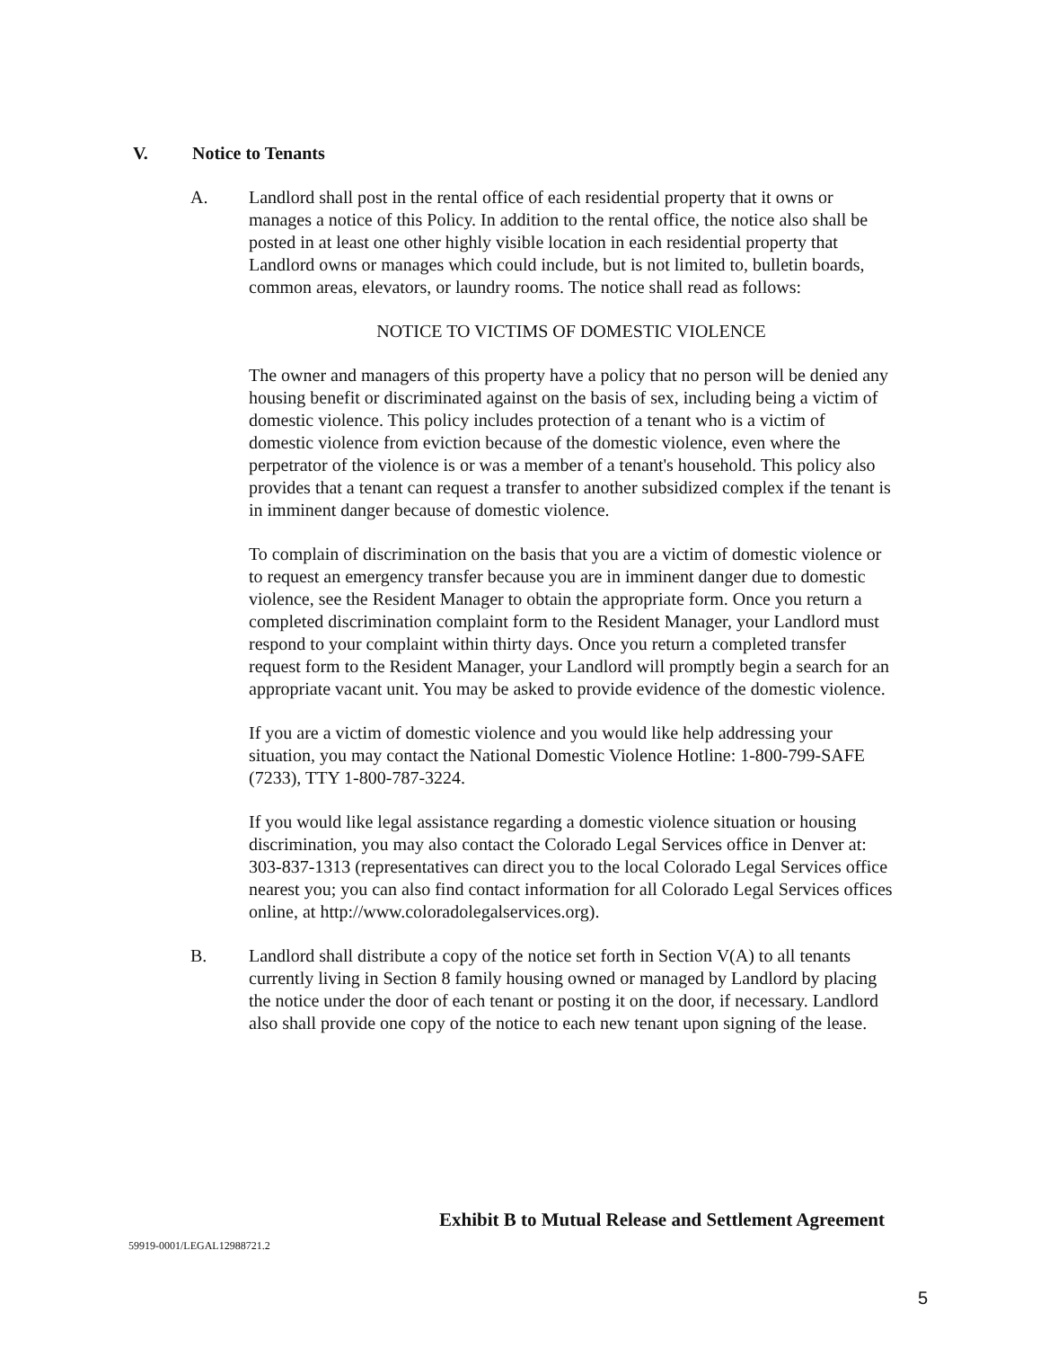V. Notice to Tenants
A. Landlord shall post in the rental office of each residential property that it owns or manages a notice of this Policy. In addition to the rental office, the notice also shall be posted in at least one other highly visible location in each residential property that Landlord owns or manages which could include, but is not limited to, bulletin boards, common areas, elevators, or laundry rooms. The notice shall read as follows:
NOTICE TO VICTIMS OF DOMESTIC VIOLENCE
The owner and managers of this property have a policy that no person will be denied any housing benefit or discriminated against on the basis of sex, including being a victim of domestic violence. This policy includes protection of a tenant who is a victim of domestic violence from eviction because of the domestic violence, even where the perpetrator of the violence is or was a member of a tenant's household. This policy also provides that a tenant can request a transfer to another subsidized complex if the tenant is in imminent danger because of domestic violence.
To complain of discrimination on the basis that you are a victim of domestic violence or to request an emergency transfer because you are in imminent danger due to domestic violence, see the Resident Manager to obtain the appropriate form. Once you return a completed discrimination complaint form to the Resident Manager, your Landlord must respond to your complaint within thirty days. Once you return a completed transfer request form to the Resident Manager, your Landlord will promptly begin a search for an appropriate vacant unit. You may be asked to provide evidence of the domestic violence.
If you are a victim of domestic violence and you would like help addressing your situation, you may contact the National Domestic Violence Hotline: 1-800-799-SAFE (7233), TTY 1-800-787-3224.
If you would like legal assistance regarding a domestic violence situation or housing discrimination, you may also contact the Colorado Legal Services office in Denver at: 303-837-1313 (representatives can direct you to the local Colorado Legal Services office nearest you; you can also find contact information for all Colorado Legal Services offices online, at http://www.coloradolegalservices.org).
B. Landlord shall distribute a copy of the notice set forth in Section V(A) to all tenants currently living in Section 8 family housing owned or managed by Landlord by placing the notice under the door of each tenant or posting it on the door, if necessary. Landlord also shall provide one copy of the notice to each new tenant upon signing of the lease.
Exhibit B to Mutual Release and Settlement Agreement
59919-0001/LEGAL12988721.2
5